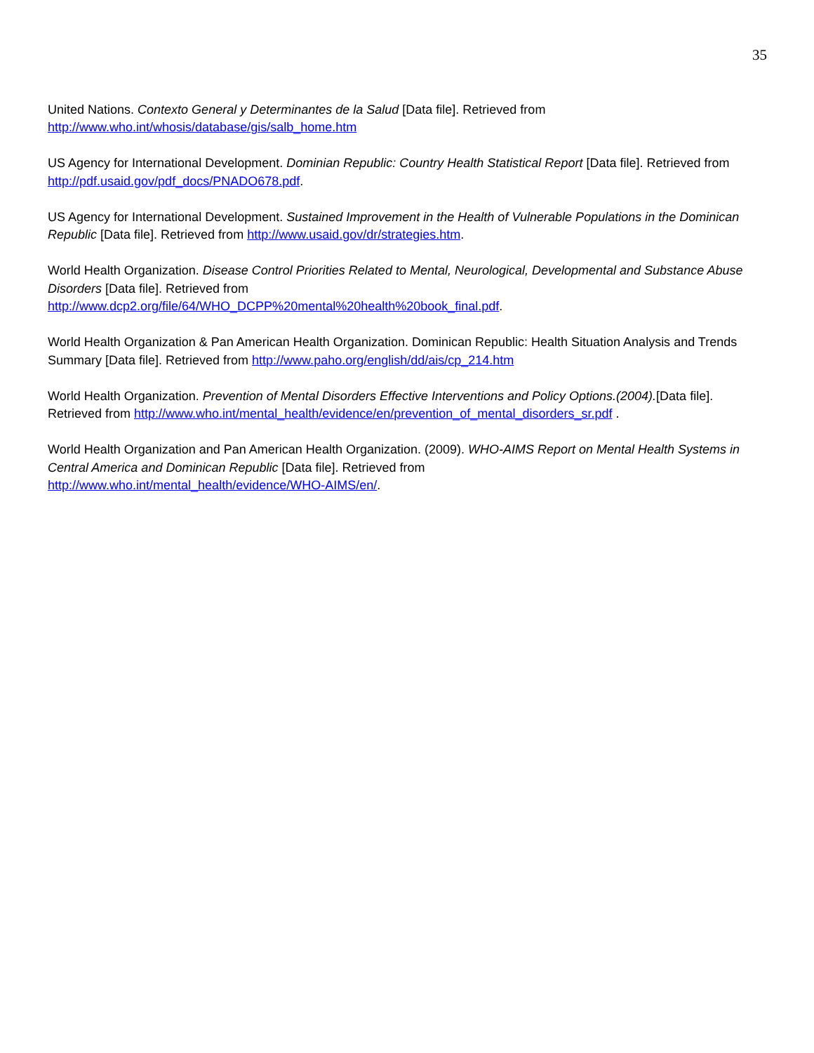35
United Nations. Contexto General y Determinantes de la Salud [Data file]. Retrieved from
http://www.who.int/whosis/database/gis/salb_home.htm
US Agency for International Development. Dominian Republic: Country Health Statistical Report [Data file]. Retrieved from http://pdf.usaid.gov/pdf_docs/PNADO678.pdf.
US Agency for International Development. Sustained Improvement in the Health of Vulnerable Populations in the Dominican Republic [Data file]. Retrieved from http://www.usaid.gov/dr/strategies.htm.
World Health Organization. Disease Control Priorities Related to Mental, Neurological, Developmental and Substance Abuse Disorders [Data file]. Retrieved from
http://www.dcp2.org/file/64/WHO_DCPP%20mental%20health%20book_final.pdf.
World Health Organization & Pan American Health Organization. Dominican Republic: Health Situation Analysis and Trends Summary [Data file]. Retrieved from http://www.paho.org/english/dd/ais/cp_214.htm
World Health Organization. Prevention of Mental Disorders Effective Interventions and Policy Options.(2004).[Data file]. Retrieved from http://www.who.int/mental_health/evidence/en/prevention_of_mental_disorders_sr.pdf .
World Health Organization and Pan American Health Organization. (2009). WHO-AIMS Report on Mental Health Systems in Central America and Dominican Republic [Data file]. Retrieved from
http://www.who.int/mental_health/evidence/WHO-AIMS/en/.